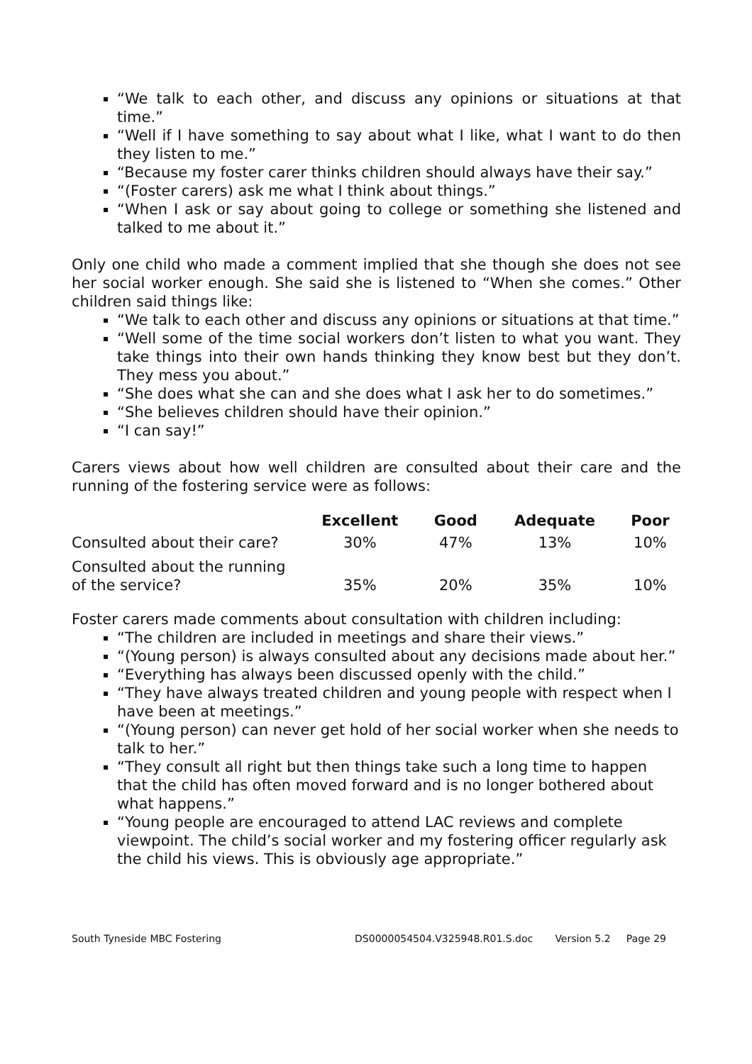“We talk to each other, and discuss any opinions or situations at that time.”
“Well if I have something to say about what I like, what I want to do then they listen to me.”
“Because my foster carer thinks children should always have their say.”
“(Foster carers) ask me what I think about things.”
“When I ask or say about going to college or something she listened and talked to me about it.”
Only one child who made a comment implied that she though she does not see her social worker enough. She said she is listened to “When she comes.” Other children said things like:
“We talk to each other and discuss any opinions or situations at that time.”
“Well some of the time social workers don’t listen to what you want. They take things into their own hands thinking they know best but they don’t. They mess you about.”
“She does what she can and she does what I ask her to do sometimes.”
“She believes children should have their opinion.”
“I can say!”
Carers views about how well children are consulted about their care and the running of the fostering service were as follows:
| | Excellent | Good | Adequate | Poor |
| --- | --- | --- | --- | --- |
| Consulted about their care? | 30% | 47% | 13% | 10% |
| Consulted about the running of the service? | 35% | 20% | 35% | 10% |
Foster carers made comments about consultation with children including:
“The children are included in meetings and share their views.”
“(Young person) is always consulted about any decisions made about her.”
“Everything has always been discussed openly with the child.”
“They have always treated children and young people with respect when I have been at meetings.”
“(Young person) can never get hold of her social worker when she needs to talk to her.”
“They consult all right but then things take such a long time to happen that the child has often moved forward and is no longer bothered about what happens.”
“Young people are encouraged to attend LAC reviews and complete viewpoint. The child’s social worker and my fostering officer regularly ask the child his views. This is obviously age appropriate.”
South Tyneside MBC Fostering DS0000054504.V325948.R01.S.doc Version 5.2 Page 29